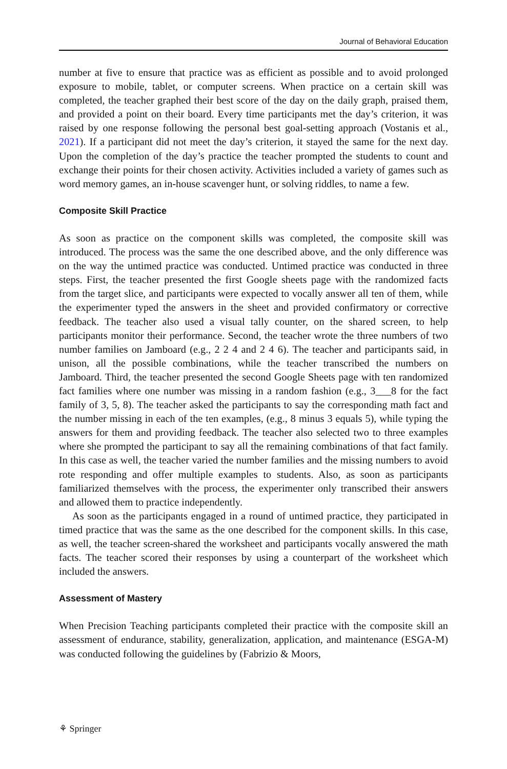Journal of Behavioral Education
number at five to ensure that practice was as efficient as possible and to avoid prolonged exposure to mobile, tablet, or computer screens. When practice on a certain skill was completed, the teacher graphed their best score of the day on the daily graph, praised them, and provided a point on their board. Every time participants met the day’s criterion, it was raised by one response following the personal best goal-setting approach (Vostanis et al., 2021). If a participant did not meet the day’s criterion, it stayed the same for the next day. Upon the completion of the day’s practice the teacher prompted the students to count and exchange their points for their chosen activity. Activities included a variety of games such as word memory games, an in-house scavenger hunt, or solving riddles, to name a few.
Composite Skill Practice
As soon as practice on the component skills was completed, the composite skill was introduced. The process was the same the one described above, and the only difference was on the way the untimed practice was conducted. Untimed practice was conducted in three steps. First, the teacher presented the first Google sheets page with the randomized facts from the target slice, and participants were expected to vocally answer all ten of them, while the experimenter typed the answers in the sheet and provided confirmatory or corrective feedback. The teacher also used a visual tally counter, on the shared screen, to help participants monitor their performance. Second, the teacher wrote the three numbers of two number families on Jamboard (e.g., 2 2 4 and 2 4 6). The teacher and participants said, in unison, all the possible combinations, while the teacher transcribed the numbers on Jamboard. Third, the teacher presented the second Google Sheets page with ten randomized fact families where one number was missing in a random fashion (e.g., 3___8 for the fact family of 3, 5, 8). The teacher asked the participants to say the corresponding math fact and the number missing in each of the ten examples, (e.g., 8 minus 3 equals 5), while typing the answers for them and providing feedback. The teacher also selected two to three examples where she prompted the participant to say all the remaining combinations of that fact family. In this case as well, the teacher varied the number families and the missing numbers to avoid rote responding and offer multiple examples to students. Also, as soon as participants familiarized themselves with the process, the experimenter only transcribed their answers and allowed them to practice independently.
As soon as the participants engaged in a round of untimed practice, they participated in timed practice that was the same as the one described for the component skills. In this case, as well, the teacher screen-shared the worksheet and participants vocally answered the math facts. The teacher scored their responses by using a counterpart of the worksheet which included the answers.
Assessment of Mastery
When Precision Teaching participants completed their practice with the composite skill an assessment of endurance, stability, generalization, application, and maintenance (ESGA-M) was conducted following the guidelines by (Fabrizio & Moors,
⚘ Springer